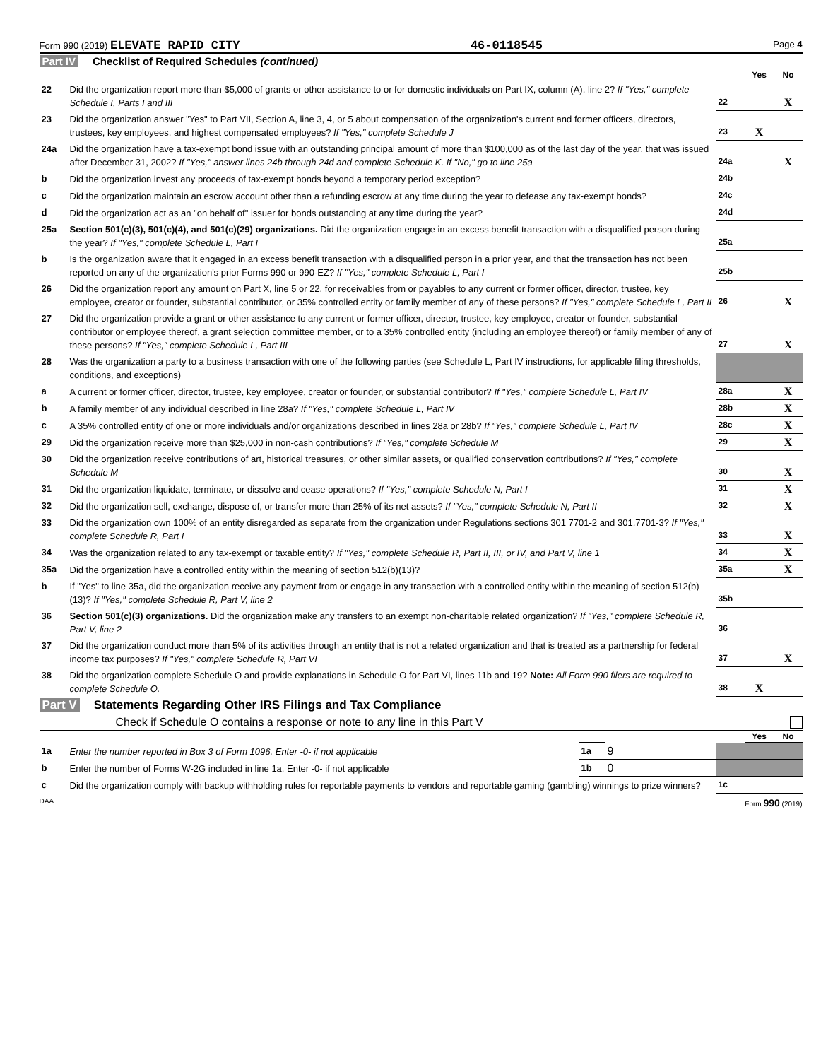Form 990 (2019) ELEVATE RAPID CITY 46-0118545 Page 4
Part IV Checklist of Required Schedules (continued)
| | | | Yes | No |
| 22 | Did the organization report more than $5,000 of grants or other assistance to or for domestic individuals on Part IX, column (A), line 2? If "Yes," complete Schedule I, Parts I and III | 22 | | X |
| 23 | Did the organization answer "Yes" to Part VII, Section A, line 3, 4, or 5 about compensation of the organization's current and former officers, directors, trustees, key employees, and highest compensated employees? If "Yes," complete Schedule J | 23 | X | |
| 24a | Did the organization have a tax-exempt bond issue with an outstanding principal amount of more than $100,000 as of the last day of the year, that was issued after December 31, 2002? If "Yes," answer lines 24b through 24d and complete Schedule K. If "No," go to line 25a | 24a | | X |
| b | Did the organization invest any proceeds of tax-exempt bonds beyond a temporary period exception? | 24b | | |
| c | Did the organization maintain an escrow account other than a refunding escrow at any time during the year to defease any tax-exempt bonds? | 24c | | |
| d | Did the organization act as an "on behalf of" issuer for bonds outstanding at any time during the year? | 24d | | |
| 25a | Section 501(c)(3), 501(c)(4), and 501(c)(29) organizations. Did the organization engage in an excess benefit transaction with a disqualified person during the year? If "Yes," complete Schedule L, Part I | 25a | | |
| b | Is the organization aware that it engaged in an excess benefit transaction with a disqualified person in a prior year, and that the transaction has not been reported on any of the organization's prior Forms 990 or 990-EZ? If "Yes," complete Schedule L, Part I | 25b | | |
| 26 | Did the organization report any amount on Part X, line 5 or 22, for receivables from or payables to any current or former officer, director, trustee, key employee, creator or founder, substantial contributor, or 35% controlled entity or family member of any of these persons? If "Yes," complete Schedule L, Part II | 26 | | X |
| 27 | Did the organization provide a grant or other assistance to any current or former officer, director, trustee, key employee, creator or founder, substantial contributor or employee thereof, a grant selection committee member, or to a 35% controlled entity (including an employee thereof) or family member of any of these persons? If "Yes," complete Schedule L, Part III | 27 | | X |
| 28 | Was the organization a party to a business transaction with one of the following parties (see Schedule L, Part IV instructions, for applicable filing thresholds, conditions, and exceptions) | | | |
| a | A current or former officer, director, trustee, key employee, creator or founder, or substantial contributor? If "Yes," complete Schedule L, Part IV | 28a | | X |
| b | A family member of any individual described in line 28a? If "Yes," complete Schedule L, Part IV | 28b | | X |
| c | A 35% controlled entity of one or more individuals and/or organizations described in lines 28a or 28b? If "Yes," complete Schedule L, Part IV | 28c | | X |
| 29 | Did the organization receive more than $25,000 in non-cash contributions? If "Yes," complete Schedule M | 29 | | X |
| 30 | Did the organization receive contributions of art, historical treasures, or other similar assets, or qualified conservation contributions? If "Yes," complete Schedule M | 30 | | X |
| 31 | Did the organization liquidate, terminate, or dissolve and cease operations? If "Yes," complete Schedule N, Part I | 31 | | X |
| 32 | Did the organization sell, exchange, dispose of, or transfer more than 25% of its net assets? If "Yes," complete Schedule N, Part II | 32 | | X |
| 33 | Did the organization own 100% of an entity disregarded as separate from the organization under Regulations sections 301 7701-2 and 301.7701-3? If "Yes," complete Schedule R, Part I | 33 | | X |
| 34 | Was the organization related to any tax-exempt or taxable entity? If "Yes," complete Schedule R, Part II, III, or IV, and Part V, line 1 | 34 | | X |
| 35a | Did the organization have a controlled entity within the meaning of section 512(b)(13)? | 35a | | X |
| b | If "Yes" to line 35a, did the organization receive any payment from or engage in any transaction with a controlled entity within the meaning of section 512(b)(13)? If "Yes," complete Schedule R, Part V, line 2 | 35b | | |
| 36 | Section 501(c)(3) organizations. Did the organization make any transfers to an exempt non-charitable related organization? If "Yes," complete Schedule R, Part V, line 2 | 36 | | |
| 37 | Did the organization conduct more than 5% of its activities through an entity that is not a related organization and that is treated as a partnership for federal income tax purposes? If "Yes," complete Schedule R, Part VI | 37 | | X |
| 38 | Did the organization complete Schedule O and provide explanations in Schedule O for Part VI, lines 11b and 19? Note: All Form 990 filers are required to complete Schedule O. | 38 | X | |
Part V Statements Regarding Other IRS Filings and Tax Compliance
Check if Schedule O contains a response or note to any line in this Part V
| | | | | | Yes | No |
| 1a | Enter the number reported in Box 3 of Form 1096. Enter -0- if not applicable | 1a | 9 | | | |
| b | Enter the number of Forms W-2G included in line 1a. Enter -0- if not applicable | 1b | 0 | | | |
| c | Did the organization comply with backup withholding rules for reportable payments to vendors and reportable gaming (gambling) winnings to prize winners? | | | 1c | | |
DAA Form 990 (2019)